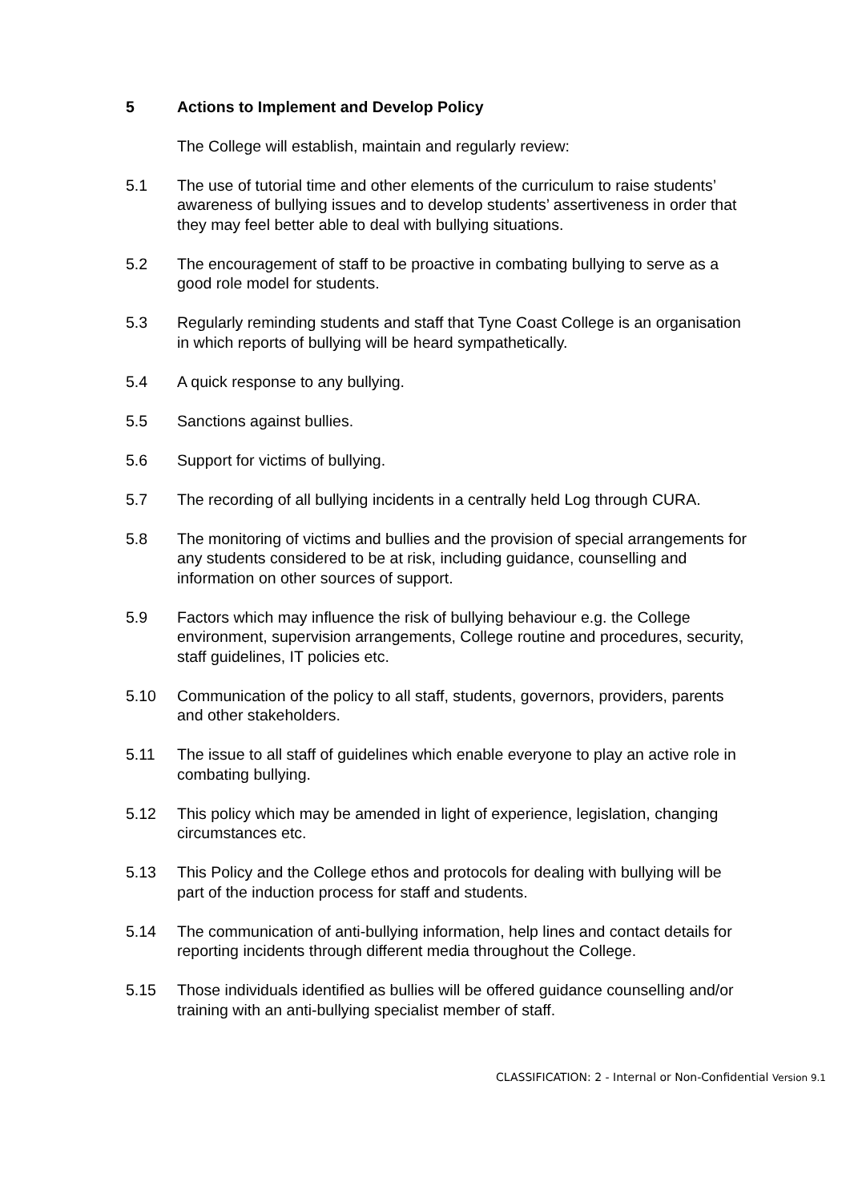5 Actions to Implement and Develop Policy
The College will establish, maintain and regularly review:
5.1 The use of tutorial time and other elements of the curriculum to raise students’ awareness of bullying issues and to develop students’ assertiveness in order that they may feel better able to deal with bullying situations.
5.2 The encouragement of staff to be proactive in combating bullying to serve as a good role model for students.
5.3 Regularly reminding students and staff that Tyne Coast College is an organisation in which reports of bullying will be heard sympathetically.
5.4 A quick response to any bullying.
5.5 Sanctions against bullies.
5.6 Support for victims of bullying.
5.7 The recording of all bullying incidents in a centrally held Log through CURA.
5.8 The monitoring of victims and bullies and the provision of special arrangements for any students considered to be at risk, including guidance, counselling and information on other sources of support.
5.9 Factors which may influence the risk of bullying behaviour e.g. the College environment, supervision arrangements, College routine and procedures, security, staff guidelines, IT policies etc.
5.10 Communication of the policy to all staff, students, governors, providers, parents and other stakeholders.
5.11 The issue to all staff of guidelines which enable everyone to play an active role in combating bullying.
5.12 This policy which may be amended in light of experience, legislation, changing circumstances etc.
5.13 This Policy and the College ethos and protocols for dealing with bullying will be part of the induction process for staff and students.
5.14 The communication of anti-bullying information, help lines and contact details for reporting incidents through different media throughout the College.
5.15 Those individuals identified as bullies will be offered guidance counselling and/or training with an anti-bullying specialist member of staff.
CLASSIFICATION: 2 - Internal or Non-Confidential Version 9.1